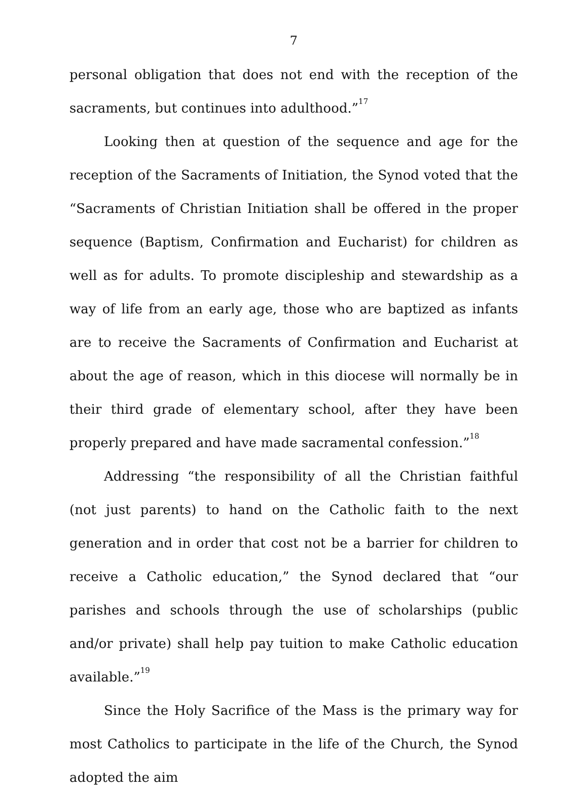7
personal obligation that does not end with the reception of the sacraments, but continues into adulthood.”<sup>17</sup>
Looking then at question of the sequence and age for the reception of the Sacraments of Initiation, the Synod voted that the “Sacraments of Christian Initiation shall be offered in the proper sequence (Baptism, Confirmation and Eucharist) for children as well as for adults. To promote discipleship and stewardship as a way of life from an early age, those who are baptized as infants are to receive the Sacraments of Confirmation and Eucharist at about the age of reason, which in this diocese will normally be in their third grade of elementary school, after they have been properly prepared and have made sacramental confession.”<sup>18</sup>
Addressing “the responsibility of all the Christian faithful (not just parents) to hand on the Catholic faith to the next generation and in order that cost not be a barrier for children to receive a Catholic education,” the Synod declared that “our parishes and schools through the use of scholarships (public and/or private) shall help pay tuition to make Catholic education available.”<sup>19</sup>
Since the Holy Sacrifice of the Mass is the primary way for most Catholics to participate in the life of the Church, the Synod adopted the aim